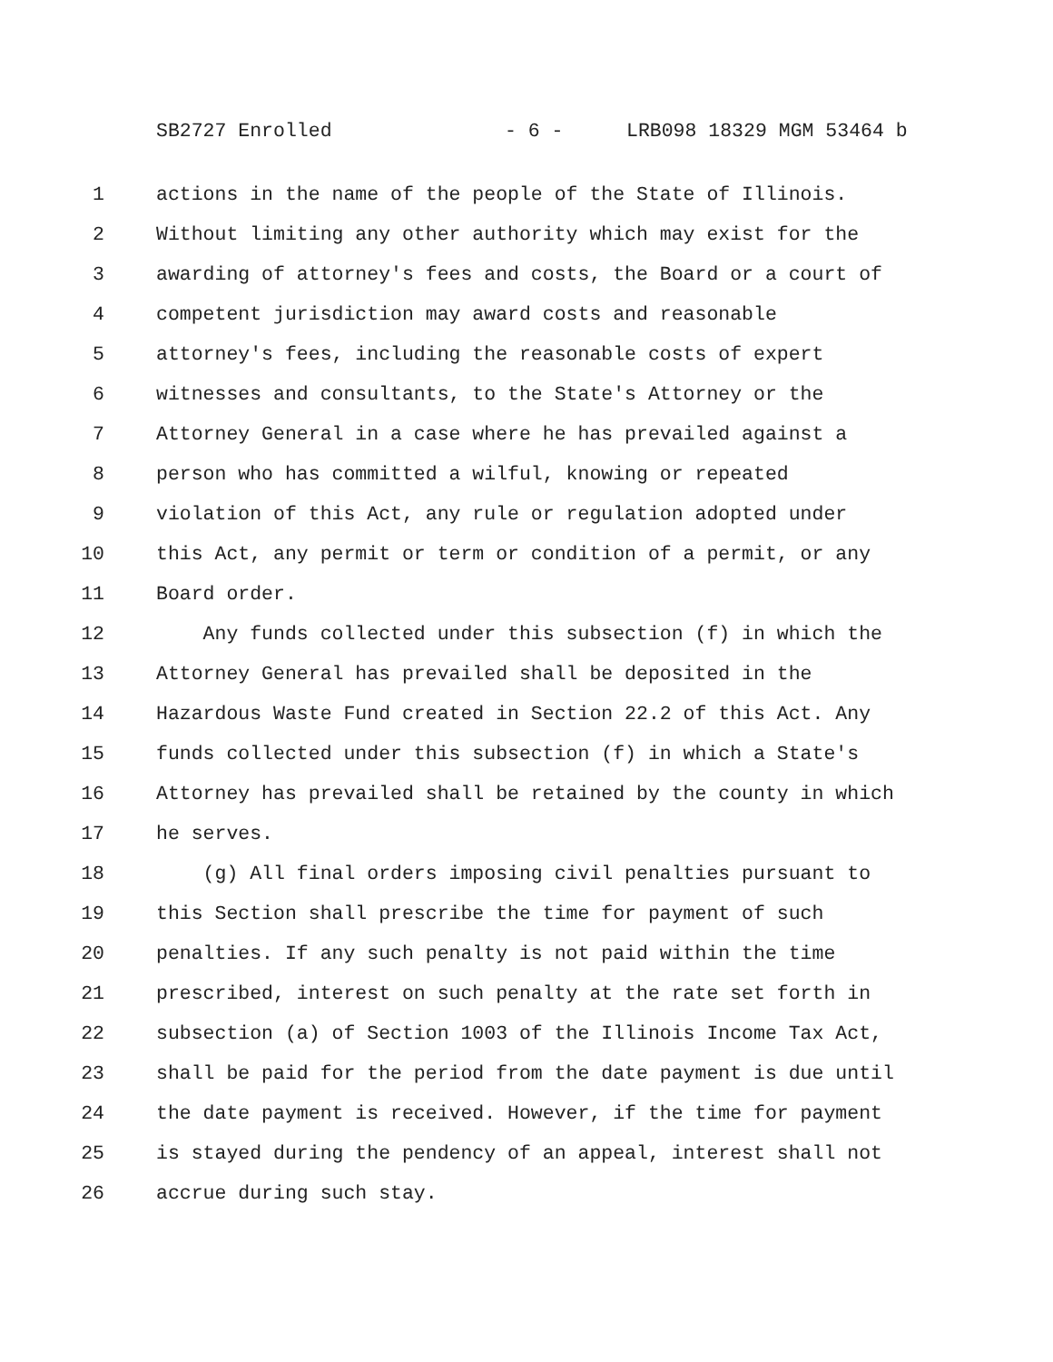SB2727 Enrolled - 6 - LRB098 18329 MGM 53464 b
1 actions in the name of the people of the State of Illinois.
2 Without limiting any other authority which may exist for the
3 awarding of attorney's fees and costs, the Board or a court of
4 competent jurisdiction may award costs and reasonable
5 attorney's fees, including the reasonable costs of expert
6 witnesses and consultants, to the State's Attorney or the
7 Attorney General in a case where he has prevailed against a
8 person who has committed a wilful, knowing or repeated
9 violation of this Act, any rule or regulation adopted under
10 this Act, any permit or term or condition of a permit, or any
11 Board order.
12 Any funds collected under this subsection (f) in which the
13 Attorney General has prevailed shall be deposited in the
14 Hazardous Waste Fund created in Section 22.2 of this Act. Any
15 funds collected under this subsection (f) in which a State's
16 Attorney has prevailed shall be retained by the county in which
17 he serves.
18 (g) All final orders imposing civil penalties pursuant to
19 this Section shall prescribe the time for payment of such
20 penalties. If any such penalty is not paid within the time
21 prescribed, interest on such penalty at the rate set forth in
22 subsection (a) of Section 1003 of the Illinois Income Tax Act,
23 shall be paid for the period from the date payment is due until
24 the date payment is received. However, if the time for payment
25 is stayed during the pendency of an appeal, interest shall not
26 accrue during such stay.